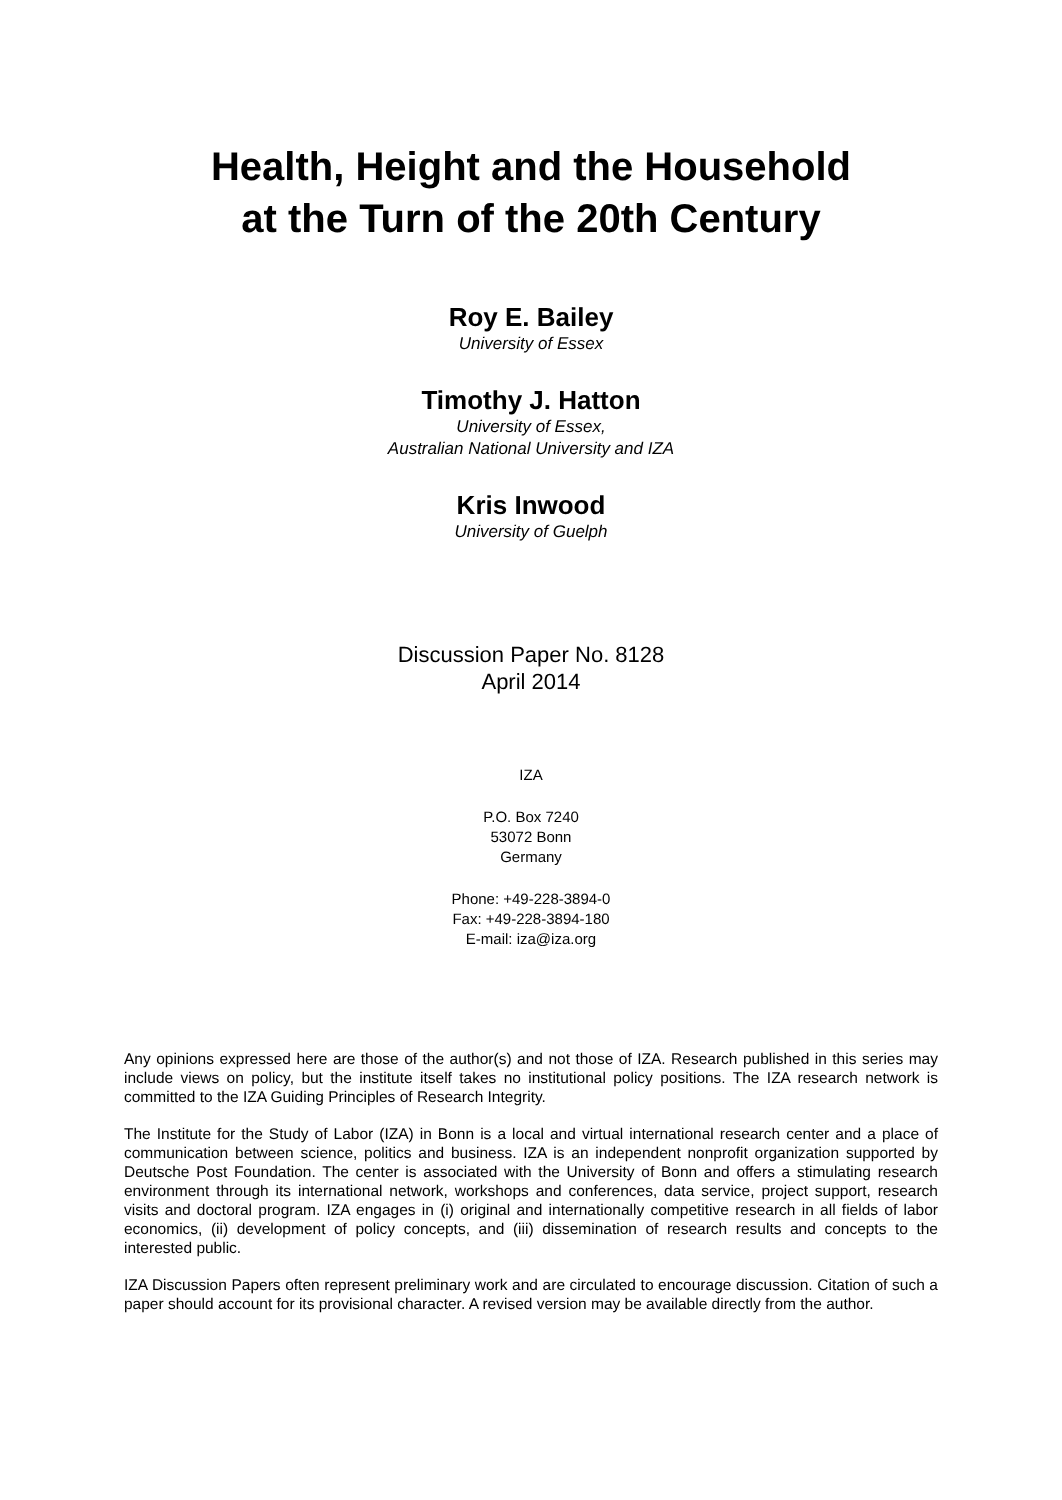Health, Height and the Household
at the Turn of the 20th Century
Roy E. Bailey
University of Essex
Timothy J. Hatton
University of Essex,
Australian National University and IZA
Kris Inwood
University of Guelph
Discussion Paper No. 8128
April 2014
IZA
P.O. Box 7240
53072 Bonn
Germany
Phone: +49-228-3894-0
Fax: +49-228-3894-180
E-mail: iza@iza.org
Any opinions expressed here are those of the author(s) and not those of IZA. Research published in this series may include views on policy, but the institute itself takes no institutional policy positions. The IZA research network is committed to the IZA Guiding Principles of Research Integrity.
The Institute for the Study of Labor (IZA) in Bonn is a local and virtual international research center and a place of communication between science, politics and business. IZA is an independent nonprofit organization supported by Deutsche Post Foundation. The center is associated with the University of Bonn and offers a stimulating research environment through its international network, workshops and conferences, data service, project support, research visits and doctoral program. IZA engages in (i) original and internationally competitive research in all fields of labor economics, (ii) development of policy concepts, and (iii) dissemination of research results and concepts to the interested public.
IZA Discussion Papers often represent preliminary work and are circulated to encourage discussion. Citation of such a paper should account for its provisional character. A revised version may be available directly from the author.